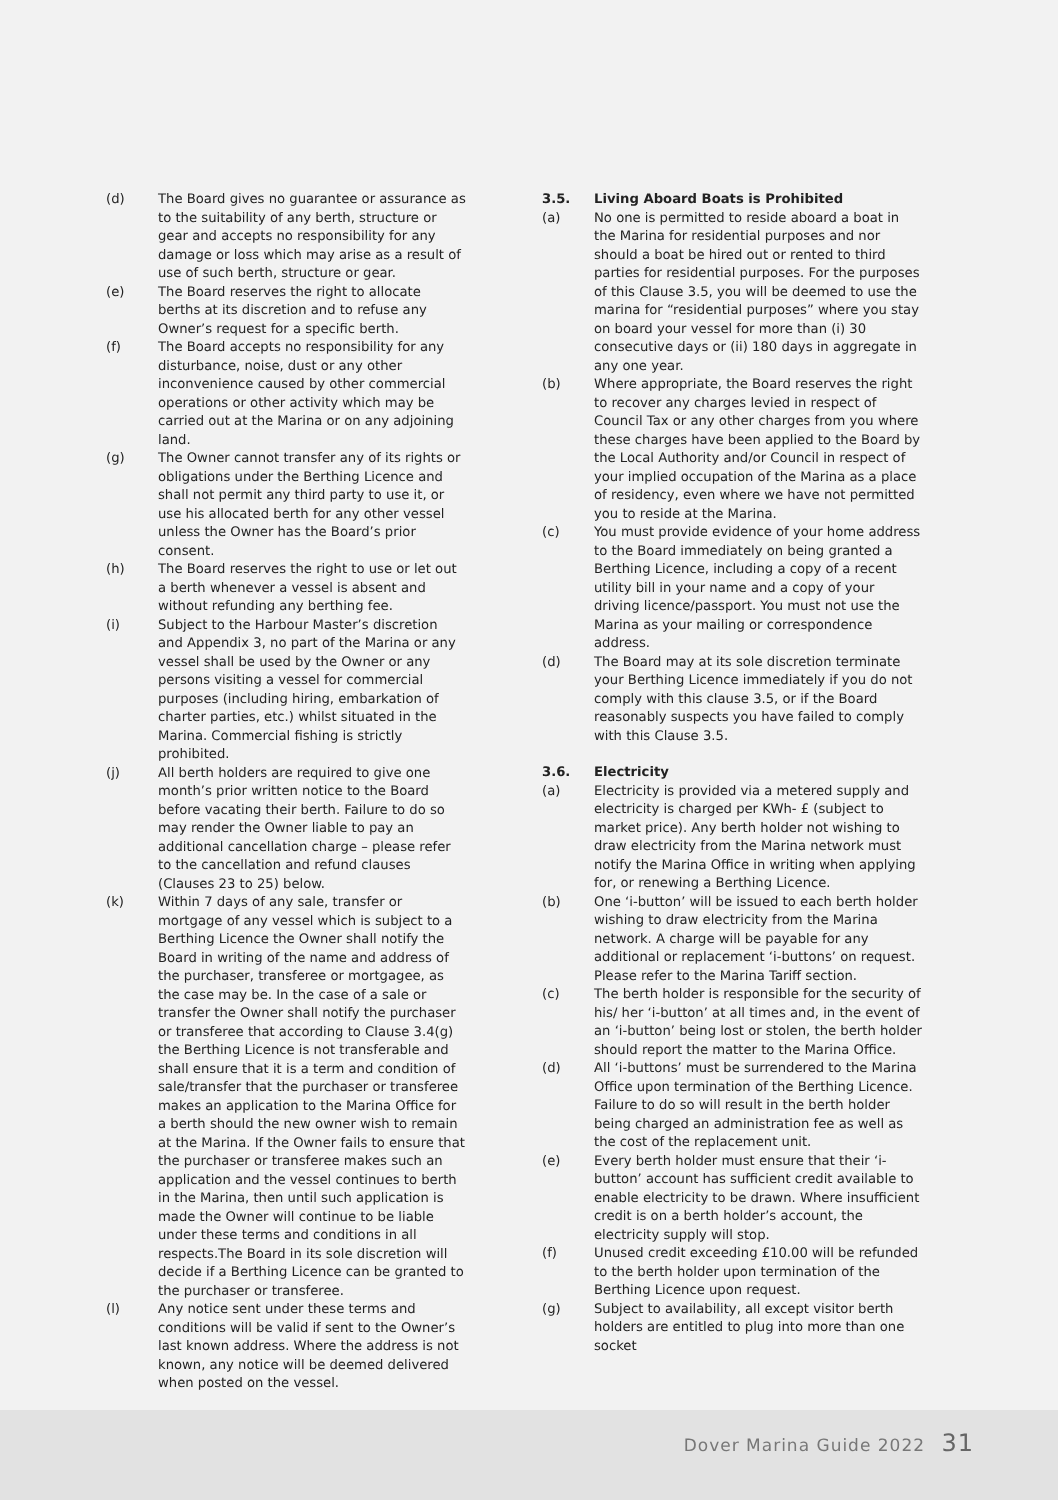(d) The Board gives no guarantee or assurance as to the suitability of any berth, structure or gear and accepts no responsibility for any damage or loss which may arise as a result of use of such berth, structure or gear.
(e) The Board reserves the right to allocate berths at its discretion and to refuse any Owner’s request for a specific berth.
(f) The Board accepts no responsibility for any disturbance, noise, dust or any other inconvenience caused by other commercial operations or other activity which may be carried out at the Marina or on any adjoining land.
(g) The Owner cannot transfer any of its rights or obligations under the Berthing Licence and shall not permit any third party to use it, or use his allocated berth for any other vessel unless the Owner has the Board’s prior consent.
(h) The Board reserves the right to use or let out a berth whenever a vessel is absent and without refunding any berthing fee.
(i) Subject to the Harbour Master’s discretion and Appendix 3, no part of the Marina or any vessel shall be used by the Owner or any persons visiting a vessel for commercial purposes (including hiring, embarkation of charter parties, etc.) whilst situated in the Marina. Commercial fishing is strictly prohibited.
(j) All berth holders are required to give one month’s prior written notice to the Board before vacating their berth. Failure to do so may render the Owner liable to pay an additional cancellation charge – please refer to the cancellation and refund clauses (Clauses 23 to 25) below.
(k) Within 7 days of any sale, transfer or mortgage of any vessel which is subject to a Berthing Licence the Owner shall notify the Board in writing of the name and address of the purchaser, transferee or mortgagee, as the case may be. In the case of a sale or transfer the Owner shall notify the purchaser or transferee that according to Clause 3.4(g) the Berthing Licence is not transferable and shall ensure that it is a term and condition of sale/transfer that the purchaser or transferee makes an application to the Marina Office for a berth should the new owner wish to remain at the Marina. If the Owner fails to ensure that the purchaser or transferee makes such an application and the vessel continues to berth in the Marina, then until such application is made the Owner will continue to be liable under these terms and conditions in all respects.The Board in its sole discretion will decide if a Berthing Licence can be granted to the purchaser or transferee.
(l) Any notice sent under these terms and conditions will be valid if sent to the Owner’s last known address. Where the address is not known, any notice will be deemed delivered when posted on the vessel.
3.5. Living Aboard Boats is Prohibited
(a) No one is permitted to reside aboard a boat in the Marina for residential purposes and nor should a boat be hired out or rented to third parties for residential purposes. For the purposes of this Clause 3.5, you will be deemed to use the marina for “residential purposes” where you stay on board your vessel for more than (i) 30 consecutive days or (ii) 180 days in aggregate in any one year.
(b) Where appropriate, the Board reserves the right to recover any charges levied in respect of Council Tax or any other charges from you where these charges have been applied to the Board by the Local Authority and/or Council in respect of your implied occupation of the Marina as a place of residency, even where we have not permitted you to reside at the Marina.
(c) You must provide evidence of your home address to the Board immediately on being granted a Berthing Licence, including a copy of a recent utility bill in your name and a copy of your driving licence/passport. You must not use the Marina as your mailing or correspondence address.
(d) The Board may at its sole discretion terminate your Berthing Licence immediately if you do not comply with this clause 3.5, or if the Board reasonably suspects you have failed to comply with this Clause 3.5.
3.6. Electricity
(a) Electricity is provided via a metered supply and electricity is charged per KWh- £ (subject to market price). Any berth holder not wishing to draw electricity from the Marina network must notify the Marina Office in writing when applying for, or renewing a Berthing Licence.
(b) One ‘i-button’ will be issued to each berth holder wishing to draw electricity from the Marina network. A charge will be payable for any additional or replacement ‘i-buttons’ on request. Please refer to the Marina Tariff section.
(c) The berth holder is responsible for the security of his/ her ‘i-button’ at all times and, in the event of an ‘i-button’ being lost or stolen, the berth holder should report the matter to the Marina Office.
(d) All ‘i-buttons’ must be surrendered to the Marina Office upon termination of the Berthing Licence. Failure to do so will result in the berth holder being charged an administration fee as well as the cost of the replacement unit.
(e) Every berth holder must ensure that their ‘i-button’ account has sufficient credit available to enable electricity to be drawn. Where insufficient credit is on a berth holder’s account, the electricity supply will stop.
(f) Unused credit exceeding £10.00 will be refunded to the berth holder upon termination of the Berthing Licence upon request.
(g) Subject to availability, all except visitor berth holders are entitled to plug into more than one socket
Dover Marina Guide 2022 31